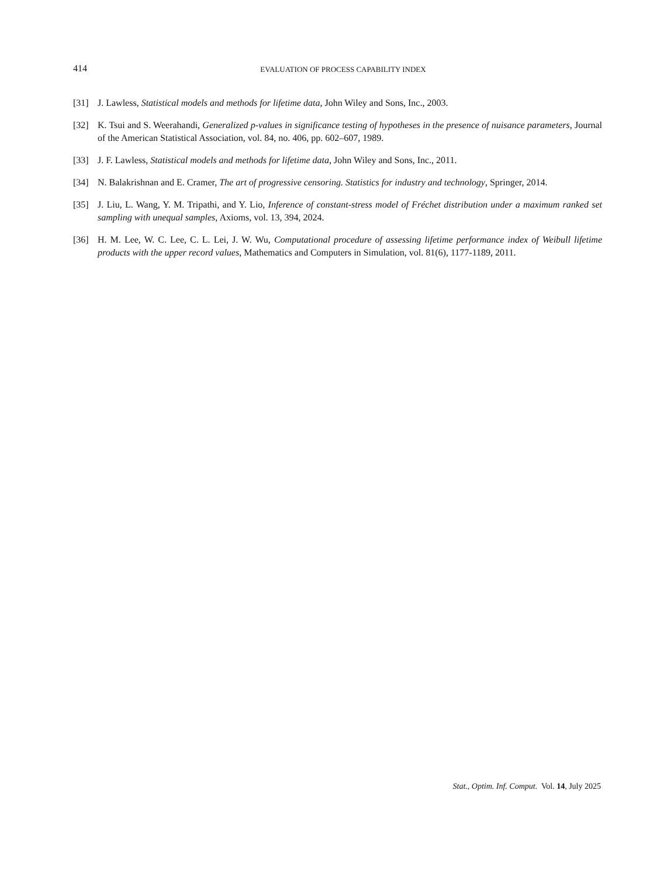414
EVALUATION OF PROCESS CAPABILITY INDEX
[31] J. Lawless, Statistical models and methods for lifetime data, John Wiley and Sons, Inc., 2003.
[32] K. Tsui and S. Weerahandi, Generalized p-values in significance testing of hypotheses in the presence of nuisance parameters, Journal of the American Statistical Association, vol. 84, no. 406, pp. 602–607, 1989.
[33] J. F. Lawless, Statistical models and methods for lifetime data, John Wiley and Sons, Inc., 2011.
[34] N. Balakrishnan and E. Cramer, The art of progressive censoring. Statistics for industry and technology, Springer, 2014.
[35] J. Liu, L. Wang, Y. M. Tripathi, and Y. Lio, Inference of constant-stress model of Fréchet distribution under a maximum ranked set sampling with unequal samples, Axioms, vol. 13, 394, 2024.
[36] H. M. Lee, W. C. Lee, C. L. Lei, J. W. Wu, Computational procedure of assessing lifetime performance index of Weibull lifetime products with the upper record values, Mathematics and Computers in Simulation, vol. 81(6), 1177-1189, 2011.
Stat., Optim. Inf. Comput. Vol. 14, July 2025